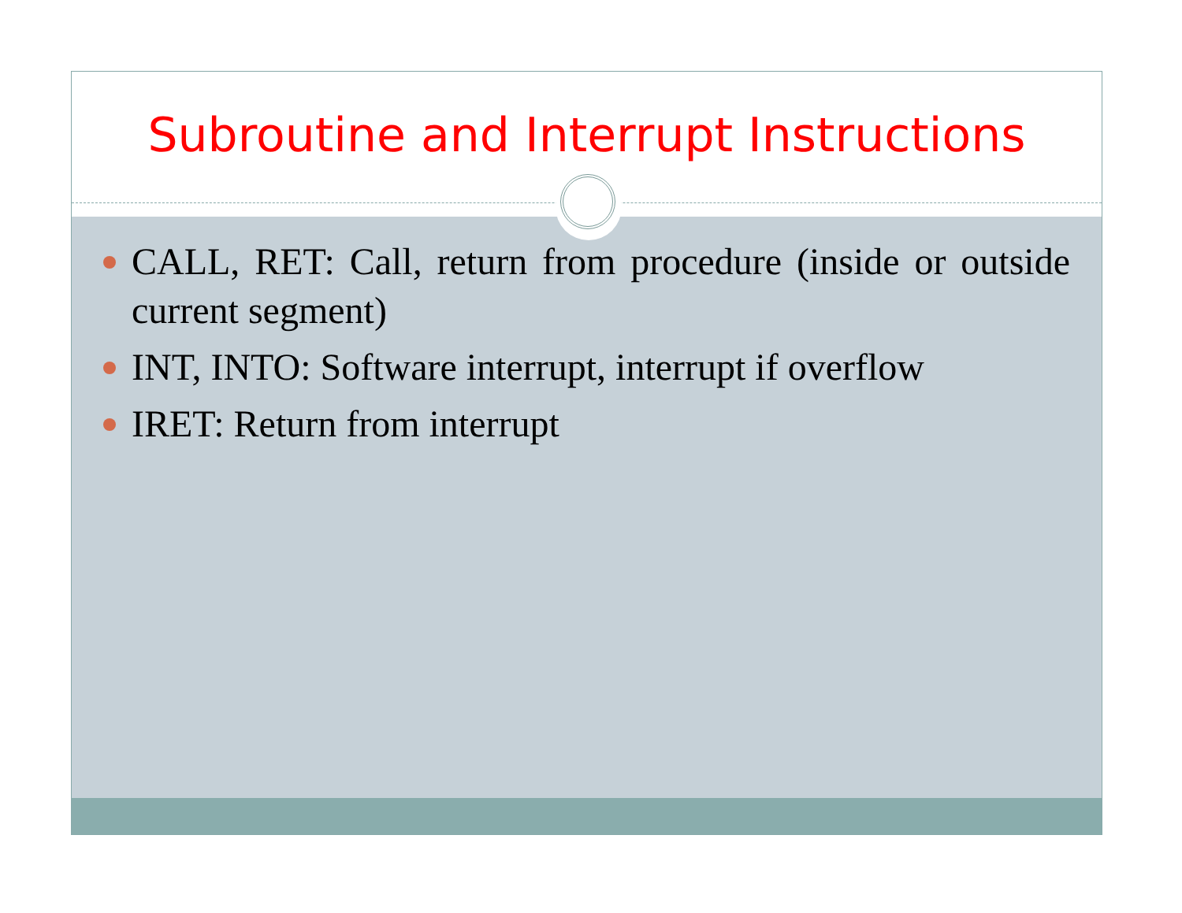Subroutine and Interrupt Instructions
CALL, RET: Call, return from procedure (inside or outside current segment)
INT, INTO: Software interrupt, interrupt if overflow
IRET: Return from interrupt